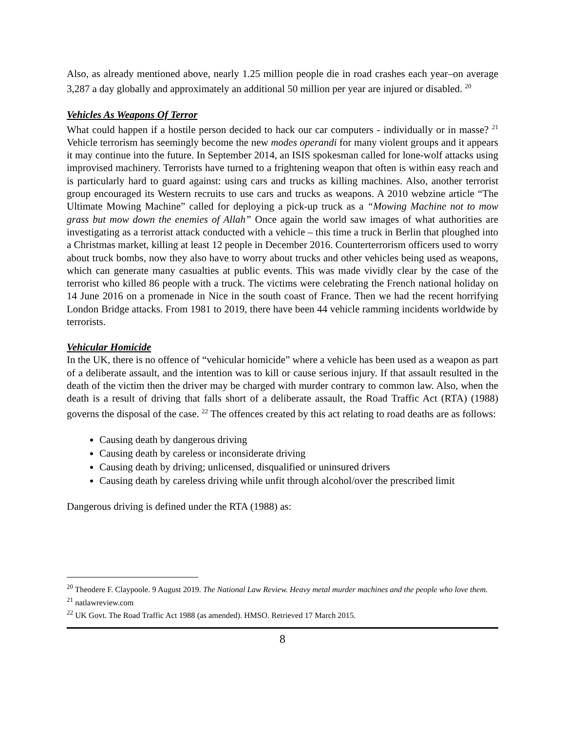Also, as already mentioned above, nearly 1.25 million people die in road crashes each year–on average 3,287 a day globally and approximately an additional 50 million per year are injured or disabled. <sup>20</sup>
Vehicles As Weapons Of Terror
What could happen if a hostile person decided to hack our car computers - individually or in masse? <sup>21</sup> Vehicle terrorism has seemingly become the new modes operandi for many violent groups and it appears it may continue into the future. In September 2014, an ISIS spokesman called for lone-wolf attacks using improvised machinery. Terrorists have turned to a frightening weapon that often is within easy reach and is particularly hard to guard against: using cars and trucks as killing machines. Also, another terrorist group encouraged its Western recruits to use cars and trucks as weapons. A 2010 webzine article “The Ultimate Mowing Machine” called for deploying a pick-up truck as a “Mowing Machine not to mow grass but mow down the enemies of Allah” Once again the world saw images of what authorities are investigating as a terrorist attack conducted with a vehicle – this time a truck in Berlin that ploughed into a Christmas market, killing at least 12 people in December 2016. Counterterrorism officers used to worry about truck bombs, now they also have to worry about trucks and other vehicles being used as weapons, which can generate many casualties at public events. This was made vividly clear by the case of the terrorist who killed 86 people with a truck. The victims were celebrating the French national holiday on 14 June 2016 on a promenade in Nice in the south coast of France. Then we had the recent horrifying London Bridge attacks. From 1981 to 2019, there have been 44 vehicle ramming incidents worldwide by terrorists.
Vehicular Homicide
In the UK, there is no offence of “vehicular homicide” where a vehicle has been used as a weapon as part of a deliberate assault, and the intention was to kill or cause serious injury. If that assault resulted in the death of the victim then the driver may be charged with murder contrary to common law. Also, when the death is a result of driving that falls short of a deliberate assault, the Road Traffic Act (RTA) (1988) governs the disposal of the case. <sup>22</sup> The offences created by this act relating to road deaths are as follows:
Causing death by dangerous driving
Causing death by careless or inconsiderate driving
Causing death by driving; unlicensed, disqualified or uninsured drivers
Causing death by careless driving while unfit through alcohol/over the prescribed limit
Dangerous driving is defined under the RTA (1988) as:
<sup>20</sup> Theodere F. Claypoole. 9 August 2019. The National Law Review. Heavy metal murder machines and the people who love them.
<sup>21</sup> natlawreview.com
<sup>22</sup> UK Govt. The Road Traffic Act 1988 (as amended). HMSO. Retrieved 17 March 2015.
8